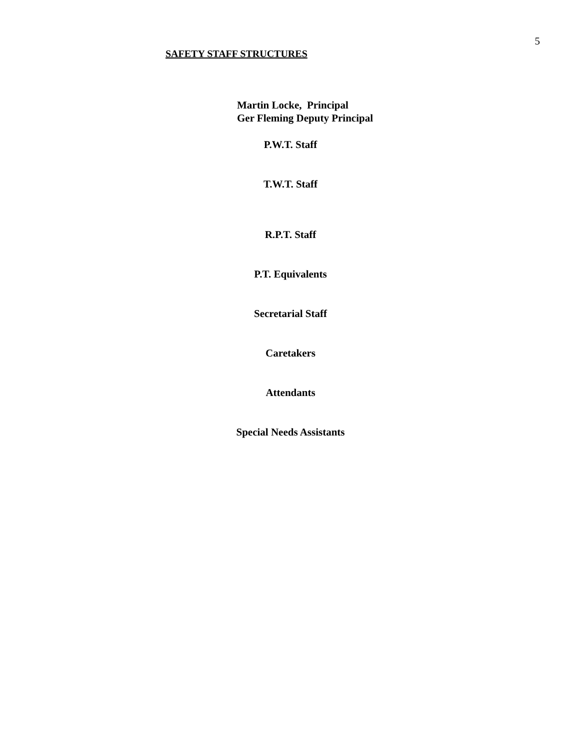5
SAFETY STAFF STRUCTURES
Martin Locke, Principal
Ger Fleming Deputy Principal
P.W.T. Staff
T.W.T. Staff
R.P.T. Staff
P.T. Equivalents
Secretarial Staff
Caretakers
Attendants
Special Needs Assistants